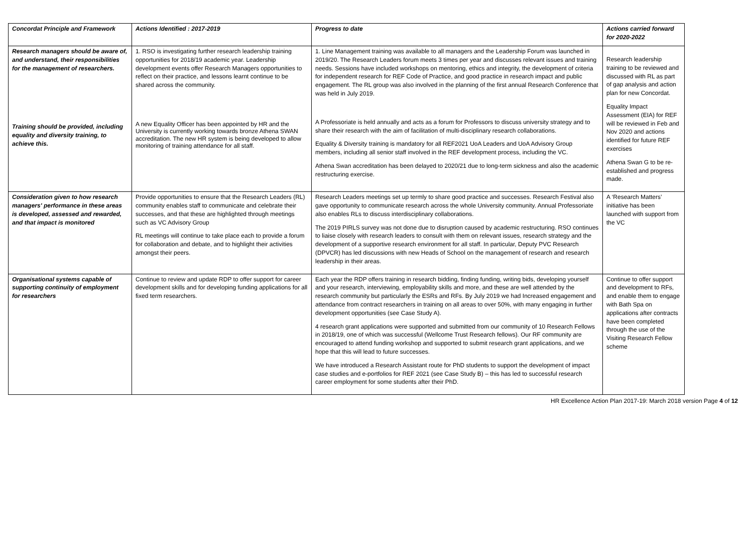| Concordat Principle and Framework | Actions Identified : 2017-2019 | Progress to date | Actions carried forward for 2020-2022 |
| --- | --- | --- | --- |
| Research managers should be aware of, and understand, their responsibilities for the management of researchers. Training should be provided, including equality and diversity training, to achieve this. | 1. RSO is investigating further research leadership training opportunities for 2018/19 academic year. Leadership development events offer Research Managers opportunities to reflect on their practice, and lessons learnt continue to be shared across the community. A new Equality Officer has been appointed by HR and the University is currently working towards bronze Athena SWAN accreditation. The new HR system is being developed to allow monitoring of training attendance for all staff. | 1. Line Management training was available to all managers and the Leadership Forum was launched in 2019/20. The Research Leaders forum meets 3 times per year and discusses relevant issues and training needs. Sessions have included workshops on mentoring, ethics and integrity, the development of criteria for independent research for REF Code of Practice, and good practice in research impact and public engagement. The RL group was also involved in the planning of the first annual Research Conference that was held in July 2019. A Professoriate is held annually and acts as a forum for Professors to discuss university strategy and to share their research with the aim of facilitation of multi-disciplinary research collaborations. Equality & Diversity training is mandatory for all REF2021 UoA Leaders and UoA Advisory Group members, including all senior staff involved in the REF development process, including the VC. Athena Swan accreditation has been delayed to 2020/21 due to long-term sickness and also the academic restructuring exercise. | Research leadership training to be reviewed and discussed with RL as part of gap analysis and action plan for new Concordat. Equality Impact Assessment (EIA) for REF will be reviewed in Feb and Nov 2020 and actions identified for future REF exercises Athena Swan G to be re-established and progress made. |
| Consideration given to how research managers' performance in these areas is developed, assessed and rewarded, and that impact is monitored | Provide opportunities to ensure that the Research Leaders (RL) community enables staff to communicate and celebrate their successes, and that these are highlighted through meetings such as VC Advisory Group RL meetings will continue to take place each to provide a forum for collaboration and debate, and to highlight their activities amongst their peers. | Research Leaders meetings set up termly to share good practice and successes. Research Festival also gave opportunity to communicate research across the whole University community. Annual Professoriate also enables RLs to discuss interdisciplinary collaborations. The 2019 PIRLS survey was not done due to disruption caused by academic restructuring. RSO continues to liaise closely with research leaders to consult with them on relevant issues, research strategy and the development of a supportive research environment for all staff. In particular, Deputy PVC Research (DPVCR) has led discussions with new Heads of School on the management of research and research leadership in their areas. | A ‘Research Matters’ initiative has been launched with support from the VC |
| Organisational systems capable of supporting continuity of employment for researchers | Continue to review and update RDP to offer support for career development skills and for developing funding applications for all fixed term researchers. | Each year the RDP offers training in research bidding, finding funding, writing bids, developing yourself and your research, interviewing, employability skills and more, and these are well attended by the research community but particularly the ESRs and RFs. By July 2019 we had Increased engagement and attendance from contract researchers in training on all areas to over 50%, with many engaging in further development opportunities (see Case Study A). 4 research grant applications were supported and submitted from our community of 10 Research Fellows in 2018/19, one of which was successful (Wellcome Trust Research fellows). Our RF community are encouraged to attend funding workshop and supported to submit research grant applications, and we hope that this will lead to future successes. We have introduced a Research Assistant route for PhD students to support the development of impact case studies and e-portfolios for REF 2021 (see Case Study B) – this has led to successful research career employment for some students after their PhD. | Continue to offer support and development to RFs, and enable them to engage with Bath Spa on applications after contracts have been completed through the use of the Visiting Research Fellow scheme |
HR Excellence Action Plan 2017-19: March 2018 version Page 4 of 12